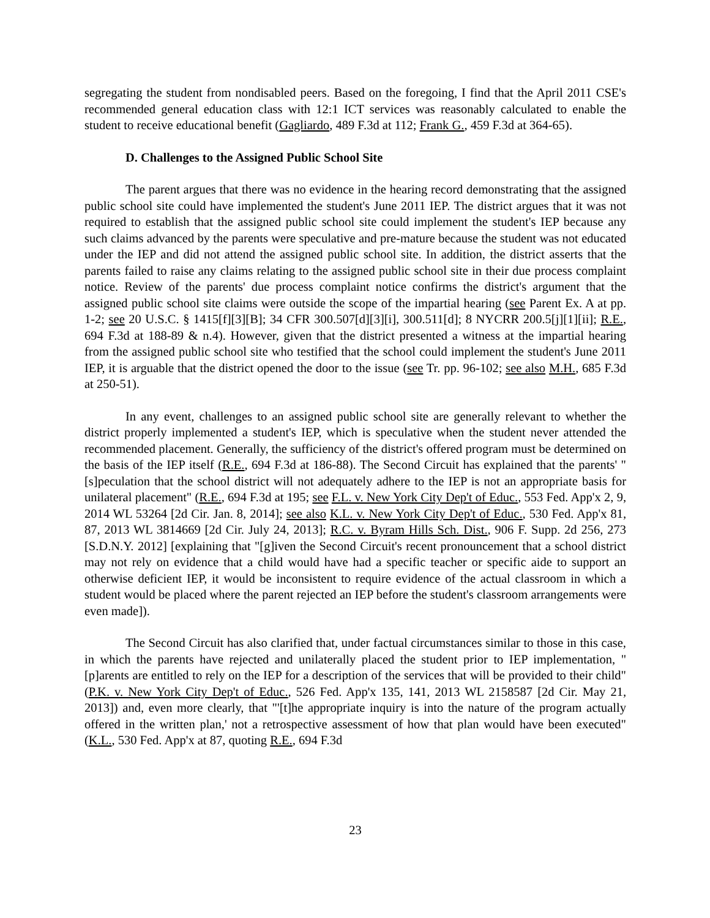segregating the student from nondisabled peers. Based on the foregoing, I find that the April 2011 CSE's recommended general education class with 12:1 ICT services was reasonably calculated to enable the student to receive educational benefit (Gagliardo, 489 F.3d at 112; Frank G., 459 F.3d at 364-65).
D. Challenges to the Assigned Public School Site
The parent argues that there was no evidence in the hearing record demonstrating that the assigned public school site could have implemented the student's June 2011 IEP. The district argues that it was not required to establish that the assigned public school site could implement the student's IEP because any such claims advanced by the parents were speculative and pre-mature because the student was not educated under the IEP and did not attend the assigned public school site. In addition, the district asserts that the parents failed to raise any claims relating to the assigned public school site in their due process complaint notice. Review of the parents' due process complaint notice confirms the district's argument that the assigned public school site claims were outside the scope of the impartial hearing (see Parent Ex. A at pp. 1-2; see 20 U.S.C. § 1415[f][3][B]; 34 CFR 300.507[d][3][i], 300.511[d]; 8 NYCRR 200.5[j][1][ii]; R.E., 694 F.3d at 188-89 & n.4). However, given that the district presented a witness at the impartial hearing from the assigned public school site who testified that the school could implement the student's June 2011 IEP, it is arguable that the district opened the door to the issue (see Tr. pp. 96-102; see also M.H., 685 F.3d at 250-51).
In any event, challenges to an assigned public school site are generally relevant to whether the district properly implemented a student's IEP, which is speculative when the student never attended the recommended placement. Generally, the sufficiency of the district's offered program must be determined on the basis of the IEP itself (R.E., 694 F.3d at 186-88). The Second Circuit has explained that the parents' "[s]peculation that the school district will not adequately adhere to the IEP is not an appropriate basis for unilateral placement" (R.E., 694 F.3d at 195; see F.L. v. New York City Dep't of Educ., 553 Fed. App'x 2, 9, 2014 WL 53264 [2d Cir. Jan. 8, 2014]; see also K.L. v. New York City Dep't of Educ., 530 Fed. App'x 81, 87, 2013 WL 3814669 [2d Cir. July 24, 2013]; R.C. v. Byram Hills Sch. Dist., 906 F. Supp. 2d 256, 273 [S.D.N.Y. 2012] [explaining that "[g]iven the Second Circuit's recent pronouncement that a school district may not rely on evidence that a child would have had a specific teacher or specific aide to support an otherwise deficient IEP, it would be inconsistent to require evidence of the actual classroom in which a student would be placed where the parent rejected an IEP before the student's classroom arrangements were even made]).
The Second Circuit has also clarified that, under factual circumstances similar to those in this case, in which the parents have rejected and unilaterally placed the student prior to IEP implementation, "[p]arents are entitled to rely on the IEP for a description of the services that will be provided to their child" (P.K. v. New York City Dep't of Educ., 526 Fed. App'x 135, 141, 2013 WL 2158587 [2d Cir. May 21, 2013]) and, even more clearly, that "'[t]he appropriate inquiry is into the nature of the program actually offered in the written plan,' not a retrospective assessment of how that plan would have been executed" (K.L., 530 Fed. App'x at 87, quoting R.E., 694 F.3d
23